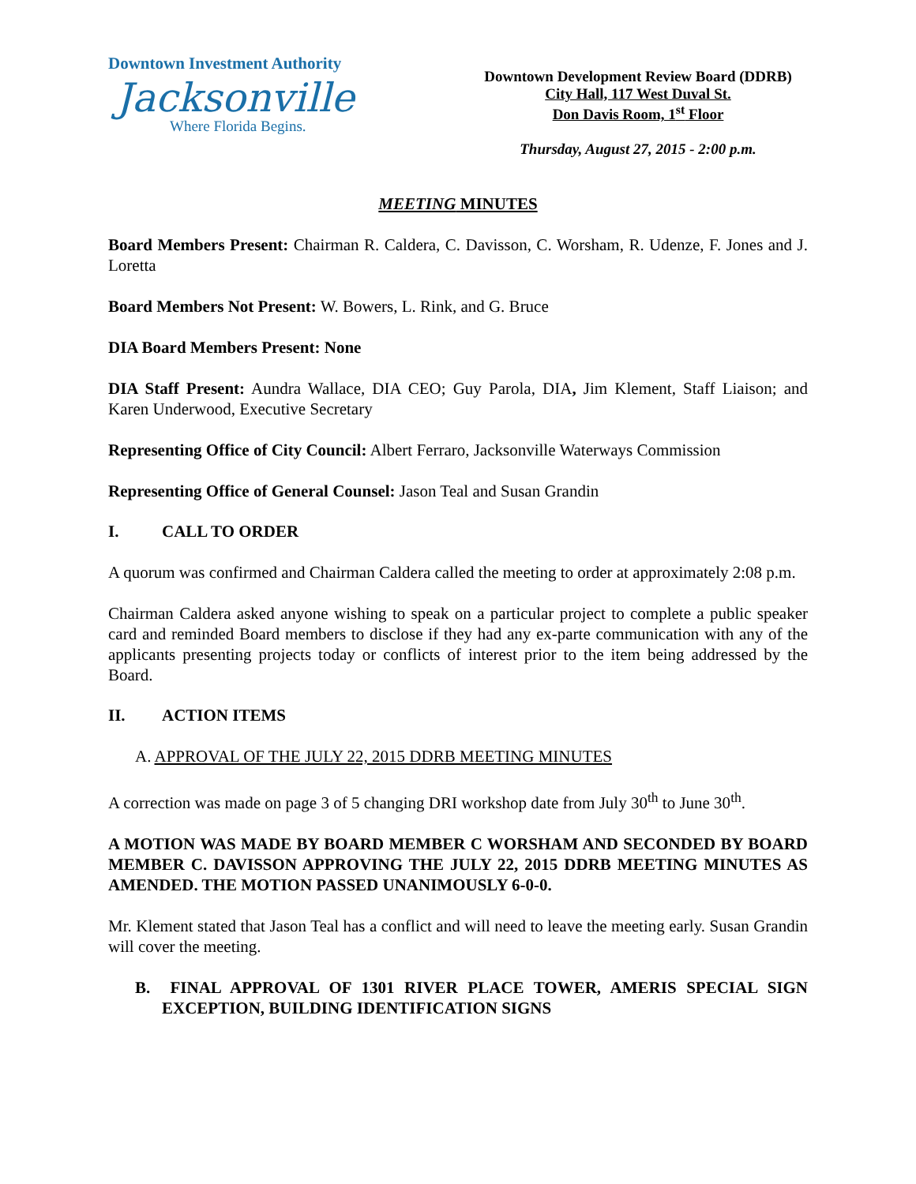Downtown Investment Authority
Jacksonville
Where Florida Begins.
Downtown Development Review Board (DDRB)
City Hall, 117 West Duval St.
Don Davis Room, 1<sup>st</sup> Floor
Thursday, August 27, 2015 - 2:00 p.m.
MEETING MINUTES
Board Members Present: Chairman R. Caldera, C. Davisson, C. Worsham, R. Udenze, F. Jones and J. Loretta
Board Members Not Present: W. Bowers, L. Rink, and G. Bruce
DIA Board Members Present: None
DIA Staff Present: Aundra Wallace, DIA CEO; Guy Parola, DIA, Jim Klement, Staff Liaison; and Karen Underwood, Executive Secretary
Representing Office of City Council: Albert Ferraro, Jacksonville Waterways Commission
Representing Office of General Counsel: Jason Teal and Susan Grandin
I. CALL TO ORDER
A quorum was confirmed and Chairman Caldera called the meeting to order at approximately 2:08 p.m.
Chairman Caldera asked anyone wishing to speak on a particular project to complete a public speaker card and reminded Board members to disclose if they had any ex-parte communication with any of the applicants presenting projects today or conflicts of interest prior to the item being addressed by the Board.
II. ACTION ITEMS
A. APPROVAL OF THE JULY 22, 2015 DDRB MEETING MINUTES
A correction was made on page 3 of 5 changing DRI workshop date from July 30<sup>th</sup> to June 30<sup>th</sup>.
A MOTION WAS MADE BY BOARD MEMBER C WORSHAM AND SECONDED BY BOARD MEMBER C. DAVISSON APPROVING THE JULY 22, 2015 DDRB MEETING MINUTES AS AMENDED. THE MOTION PASSED UNANIMOUSLY 6-0-0.
Mr. Klement stated that Jason Teal has a conflict and will need to leave the meeting early. Susan Grandin will cover the meeting.
B. FINAL APPROVAL OF 1301 RIVER PLACE TOWER, AMERIS SPECIAL SIGN EXCEPTION, BUILDING IDENTIFICATION SIGNS